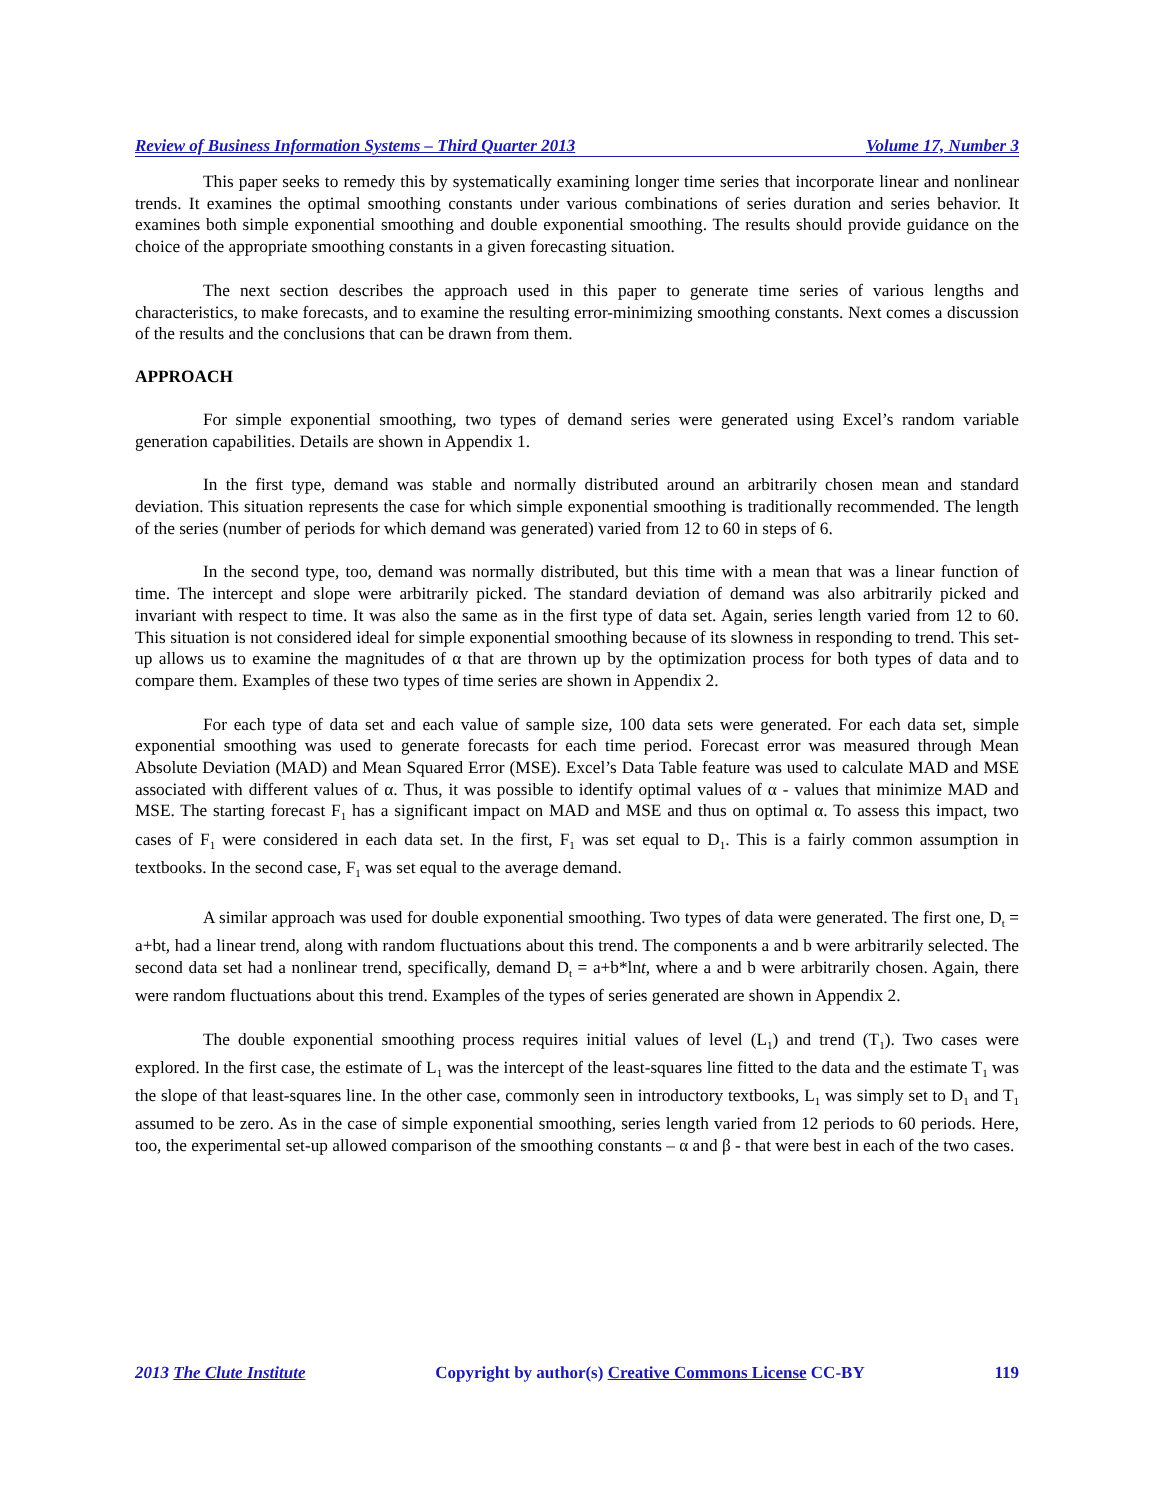Review of Business Information Systems – Third Quarter 2013 Volume 17, Number 3
This paper seeks to remedy this by systematically examining longer time series that incorporate linear and nonlinear trends. It examines the optimal smoothing constants under various combinations of series duration and series behavior. It examines both simple exponential smoothing and double exponential smoothing. The results should provide guidance on the choice of the appropriate smoothing constants in a given forecasting situation.
The next section describes the approach used in this paper to generate time series of various lengths and characteristics, to make forecasts, and to examine the resulting error-minimizing smoothing constants. Next comes a discussion of the results and the conclusions that can be drawn from them.
APPROACH
For simple exponential smoothing, two types of demand series were generated using Excel’s random variable generation capabilities. Details are shown in Appendix 1.
In the first type, demand was stable and normally distributed around an arbitrarily chosen mean and standard deviation. This situation represents the case for which simple exponential smoothing is traditionally recommended. The length of the series (number of periods for which demand was generated) varied from 12 to 60 in steps of 6.
In the second type, too, demand was normally distributed, but this time with a mean that was a linear function of time. The intercept and slope were arbitrarily picked. The standard deviation of demand was also arbitrarily picked and invariant with respect to time. It was also the same as in the first type of data set. Again, series length varied from 12 to 60. This situation is not considered ideal for simple exponential smoothing because of its slowness in responding to trend. This set-up allows us to examine the magnitudes of α that are thrown up by the optimization process for both types of data and to compare them. Examples of these two types of time series are shown in Appendix 2.
For each type of data set and each value of sample size, 100 data sets were generated. For each data set, simple exponential smoothing was used to generate forecasts for each time period. Forecast error was measured through Mean Absolute Deviation (MAD) and Mean Squared Error (MSE). Excel’s Data Table feature was used to calculate MAD and MSE associated with different values of α. Thus, it was possible to identify optimal values of α - values that minimize MAD and MSE. The starting forecast F<sub>1</sub> has a significant impact on MAD and MSE and thus on optimal α. To assess this impact, two cases of F<sub>1</sub> were considered in each data set. In the first, F<sub>1</sub> was set equal to D<sub>1</sub>. This is a fairly common assumption in textbooks. In the second case, F<sub>1</sub> was set equal to the average demand.
A similar approach was used for double exponential smoothing. Two types of data were generated. The first one, D<sub>t</sub> = a+bt, had a linear trend, along with random fluctuations about this trend. The components a and b were arbitrarily selected. The second data set had a nonlinear trend, specifically, demand D<sub>t</sub> = a+b*lnt, where a and b were arbitrarily chosen. Again, there were random fluctuations about this trend. Examples of the types of series generated are shown in Appendix 2.
The double exponential smoothing process requires initial values of level (L<sub>1</sub>) and trend (T<sub>1</sub>). Two cases were explored. In the first case, the estimate of L<sub>1</sub> was the intercept of the least-squares line fitted to the data and the estimate T<sub>1</sub> was the slope of that least-squares line. In the other case, commonly seen in introductory textbooks, L<sub>1</sub> was simply set to D<sub>1</sub> and T<sub>1</sub> assumed to be zero. As in the case of simple exponential smoothing, series length varied from 12 periods to 60 periods. Here, too, the experimental set-up allowed comparison of the smoothing constants – α and β - that were best in each of the two cases.
2013 The Clute Institute Copyright by author(s) Creative Commons License CC-BY 119